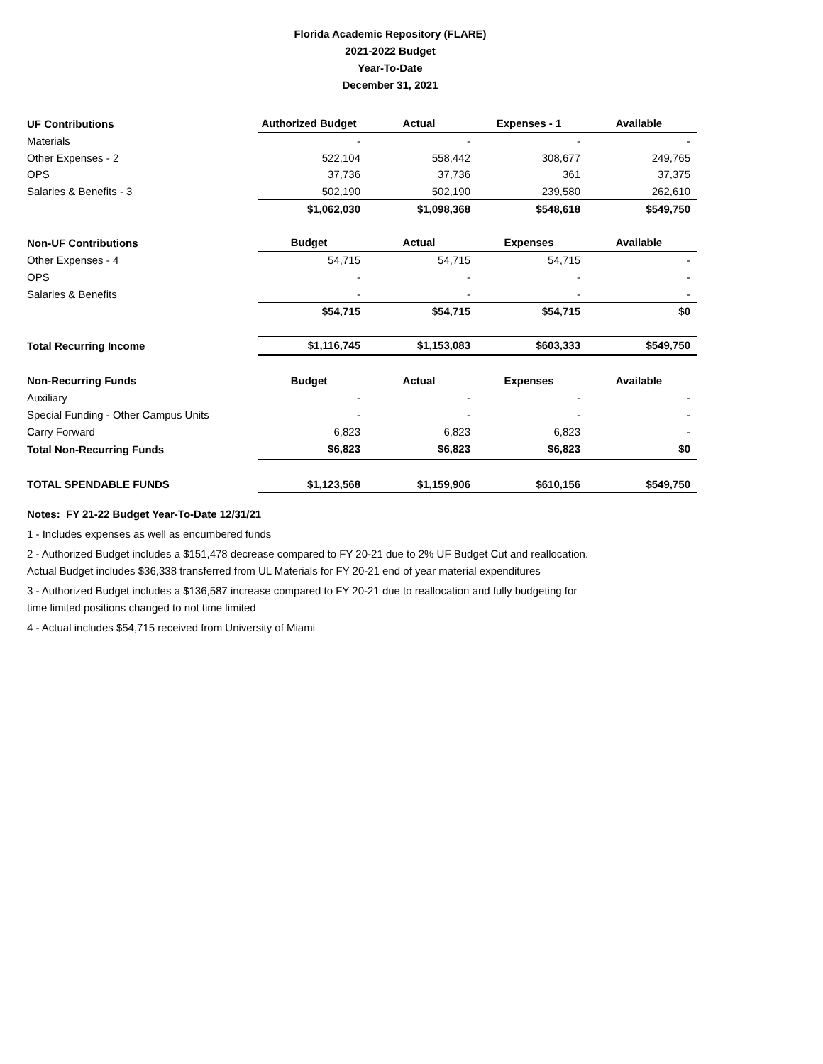Florida Academic Repository (FLARE)
2021-2022 Budget
Year-To-Date
December 31, 2021
| UF Contributions | Authorized Budget | Actual | Expenses - 1 | Available |
| --- | --- | --- | --- | --- |
| Materials | - | - | - | - |
| Other Expenses - 2 | 522,104 | 558,442 | 308,677 | 249,765 |
| OPS | 37,736 | 37,736 | 361 | 37,375 |
| Salaries & Benefits - 3 | 502,190 | 502,190 | 239,580 | 262,610 |
| | $1,062,030 | $1,098,368 | $548,618 | $549,750 |
| Non-UF Contributions | Budget | Actual | Expenses | Available |
| Other Expenses - 4 | 54,715 | 54,715 | 54,715 | - |
| OPS | - | - | - | - |
| Salaries & Benefits | - | - | - | - |
| | $54,715 | $54,715 | $54,715 | $0 |
| Total Recurring Income | $1,116,745 | $1,153,083 | $603,333 | $549,750 |
| Non-Recurring Funds | Budget | Actual | Expenses | Available |
| Auxiliary | - | - | - | - |
| Special Funding - Other Campus Units | - | - | - | - |
| Carry Forward | 6,823 | 6,823 | 6,823 | - |
| Total Non-Recurring Funds | $6,823 | $6,823 | $6,823 | $0 |
| TOTAL SPENDABLE FUNDS | $1,123,568 | $1,159,906 | $610,156 | $549,750 |
Notes: FY 21-22 Budget Year-To-Date 12/31/21
1 - Includes expenses as well as encumbered funds
2 - Authorized Budget includes a $151,478 decrease compared to FY 20-21 due to 2% UF Budget Cut and reallocation.
Actual Budget includes $36,338 transferred from UL Materials for FY 20-21 end of year material expenditures
3 - Authorized Budget includes a $136,587 increase compared to FY 20-21 due to reallocation and fully budgeting for
time limited positions changed to not time limited
4 - Actual includes $54,715 received from University of Miami